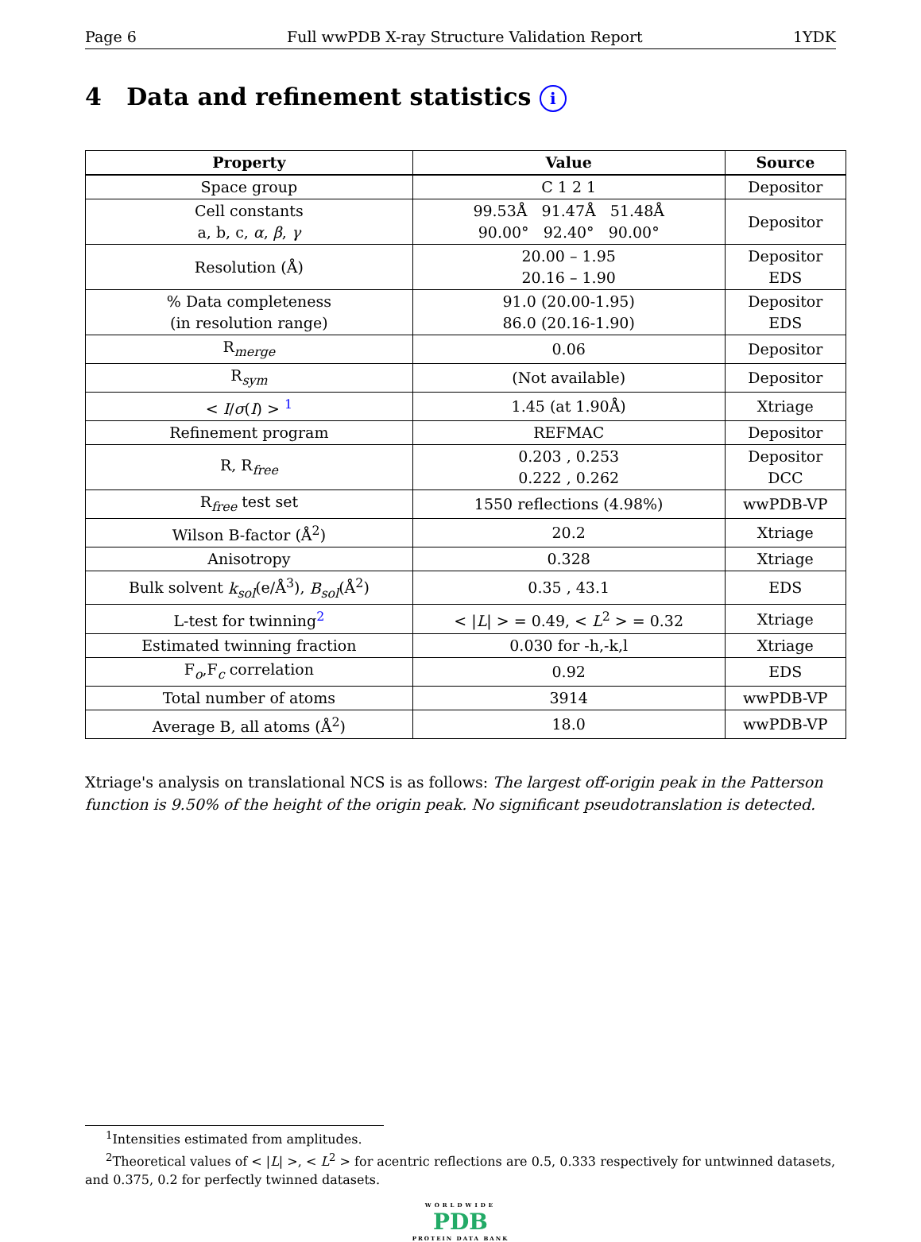Page 6 Full wwPDB X-ray Structure Validation Report 1YDK
4 Data and refinement statistics i
| Property | Value | Source |
| --- | --- | --- |
| Space group | C 1 2 1 | Depositor |
| Cell constants a, b, c, α , β , γ | 99.53Å 91.47Å 51.48Å 90.00° 92.40° 90.00° | Depositor |
| Resolution (Å) | 20.00 – 1.95 20.16 – 1.90 | Depositor EDS |
| % Data completeness (in resolution range) | 91.0 (20.00-1.95) 86.0 (20.16-1.90) | Depositor EDS |
| R<sub>merge</sub> | 0.06 | Depositor |
| R<sub>sym</sub> | (Not available) | Depositor |
| < I / σ ( I ) > <sup>1</sup> | 1.45 (at 1.90Å) | Xtriage |
| Refinement program | REFMAC | Depositor |
| R, R<sub>free</sub> | 0.203 , 0.253 0.222 , 0.262 | Depositor DCC |
| R<sub>free</sub> test set | 1550 reflections (4.98%) | wwPDB-VP |
| Wilson B-factor (Å<sup>2</sup>) | 20.2 | Xtriage |
| Anisotropy | 0.328 | Xtriage |
| Bulk solvent k<sub>sol</sub> (e/Å<sup>3</sup>), B<sub>sol</sub> (Å<sup>2</sup>) | 0.35 , 43.1 | EDS |
| L-test for twinning<sup>2</sup> | < / L / > = 0.49, < L<sup>2</sup> > = 0.32 | Xtriage |
| Estimated twinning fraction | 0.030 for -h,-k,l | Xtriage |
| F<sub>o</sub>,F<sub>c</sub> correlation | 0.92 | EDS |
| Total number of atoms | 3914 | wwPDB-VP |
| Average B, all atoms (Å<sup>2</sup>) | 18.0 | wwPDB-VP |
Xtriage's analysis on translational NCS is as follows: The largest off-origin peak in the Patterson function is 9.50% of the height of the origin peak. No significant pseudotranslation is detected.
<sup>1</sup> Intensities estimated from amplitudes.
<sup>2</sup> Theoretical values of < |L| >, < L<sup>2</sup> > for acentric reflections are 0.5, 0.333 respectively for untwinned datasets, and 0.375, 0.2 for perfectly twinned datasets.
WORLDWIDE
PDB
PROTEIN DATA BANK